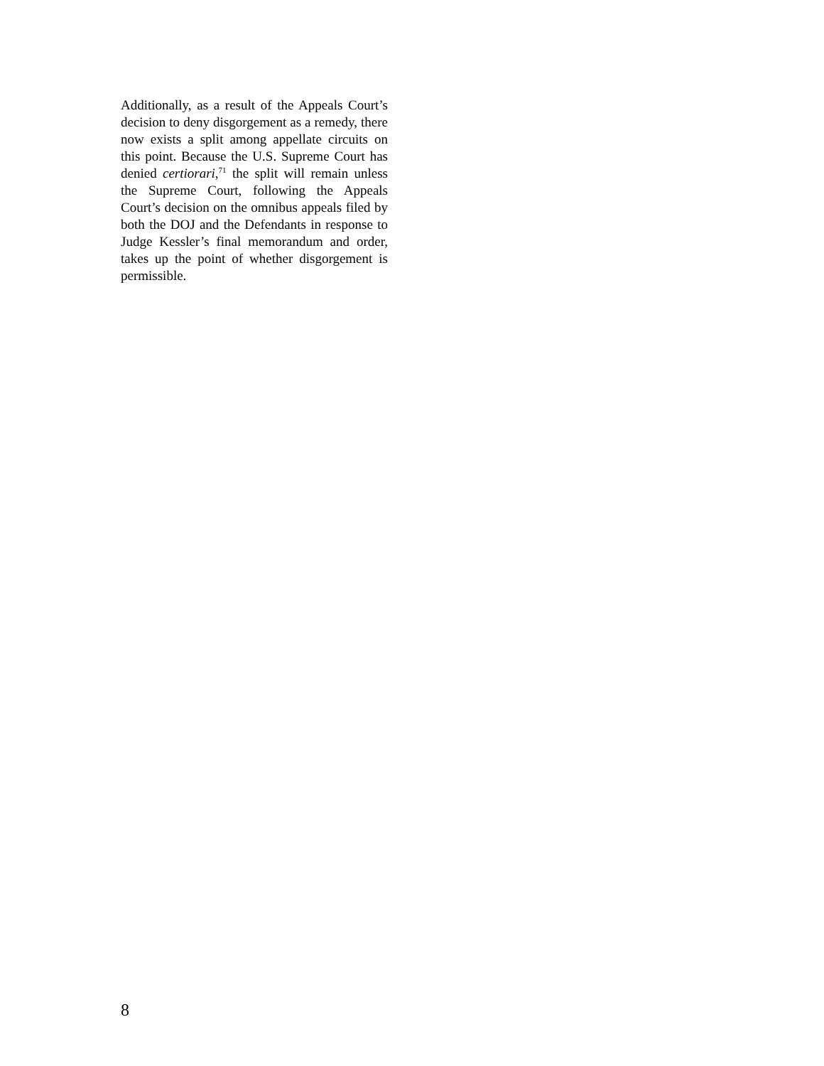Additionally, as a result of the Appeals Court’s decision to deny disgorgement as a remedy, there now exists a split among appellate circuits on this point. Because the U.S. Supreme Court has denied certiorari,<sup>71</sup> the split will remain unless the Supreme Court, following the Appeals Court’s decision on the omnibus appeals filed by both the DOJ and the Defendants in response to Judge Kessler’s final memorandum and order, takes up the point of whether disgorgement is permissible.
8